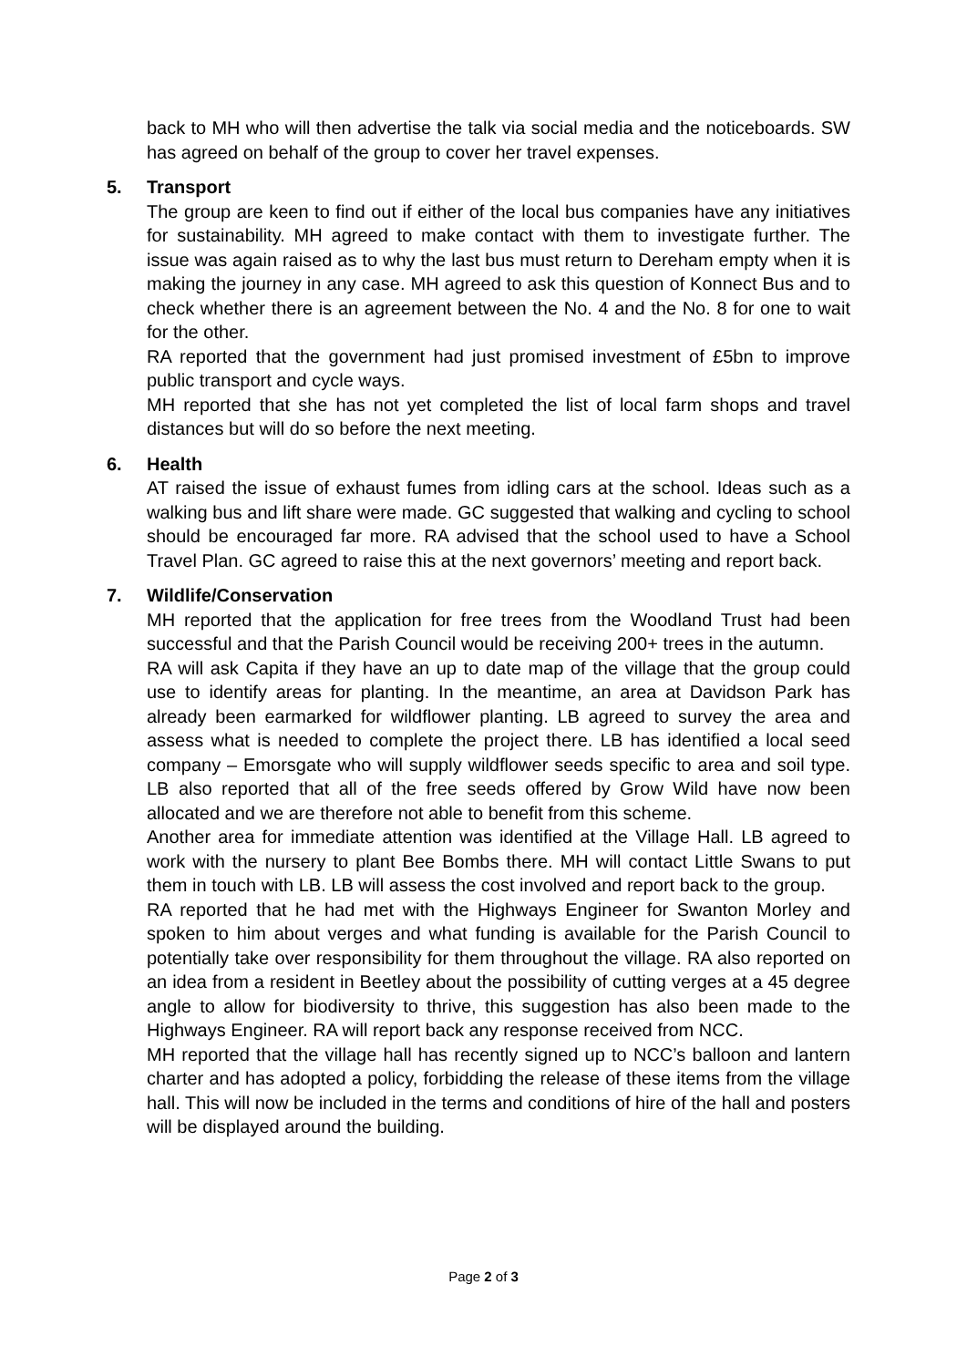back to MH who will then advertise the talk via social media and the noticeboards. SW has agreed on behalf of the group to cover her travel expenses.
5. Transport
The group are keen to find out if either of the local bus companies have any initiatives for sustainability. MH agreed to make contact with them to investigate further. The issue was again raised as to why the last bus must return to Dereham empty when it is making the journey in any case. MH agreed to ask this question of Konnect Bus and to check whether there is an agreement between the No. 4 and the No. 8 for one to wait for the other.
RA reported that the government had just promised investment of £5bn to improve public transport and cycle ways.
MH reported that she has not yet completed the list of local farm shops and travel distances but will do so before the next meeting.
6. Health
AT raised the issue of exhaust fumes from idling cars at the school. Ideas such as a walking bus and lift share were made. GC suggested that walking and cycling to school should be encouraged far more. RA advised that the school used to have a School Travel Plan. GC agreed to raise this at the next governors’ meeting and report back.
7. Wildlife/Conservation
MH reported that the application for free trees from the Woodland Trust had been successful and that the Parish Council would be receiving 200+ trees in the autumn.
RA will ask Capita if they have an up to date map of the village that the group could use to identify areas for planting. In the meantime, an area at Davidson Park has already been earmarked for wildflower planting. LB agreed to survey the area and assess what is needed to complete the project there. LB has identified a local seed company – Emorsgate who will supply wildflower seeds specific to area and soil type. LB also reported that all of the free seeds offered by Grow Wild have now been allocated and we are therefore not able to benefit from this scheme.
Another area for immediate attention was identified at the Village Hall. LB agreed to work with the nursery to plant Bee Bombs there. MH will contact Little Swans to put them in touch with LB. LB will assess the cost involved and report back to the group.
RA reported that he had met with the Highways Engineer for Swanton Morley and spoken to him about verges and what funding is available for the Parish Council to potentially take over responsibility for them throughout the village. RA also reported on an idea from a resident in Beetley about the possibility of cutting verges at a 45 degree angle to allow for biodiversity to thrive, this suggestion has also been made to the Highways Engineer. RA will report back any response received from NCC.
MH reported that the village hall has recently signed up to NCC’s balloon and lantern charter and has adopted a policy, forbidding the release of these items from the village hall. This will now be included in the terms and conditions of hire of the hall and posters will be displayed around the building.
Page 2 of 3